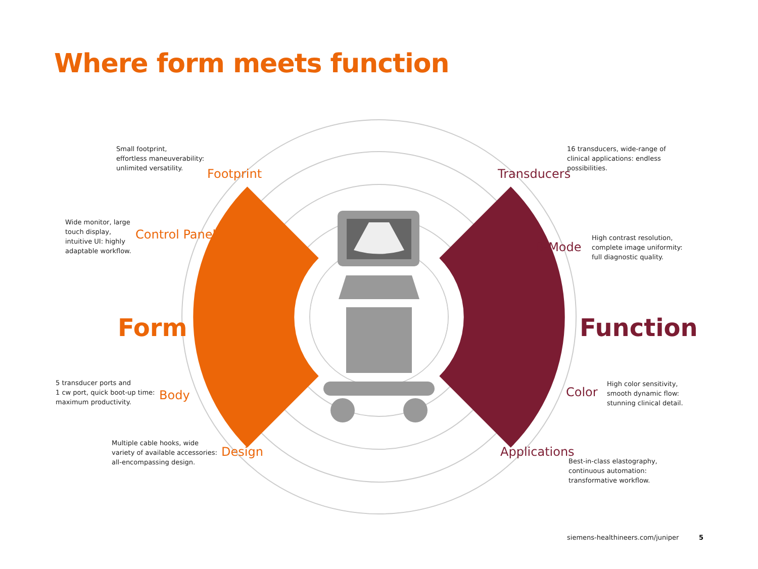Where form meets function
Small footprint,
effortless maneuverability:
unlimited versatility.
Footprint
Wide monitor, large
touch display,
intuitive UI: highly
adaptable workflow.
Control Panel
Form
5 transducer ports and
1 cw port, quick boot-up time:
maximum productivity.
Body
Multiple cable hooks, wide
variety of available accessories:
all-encompassing design.
Design
Transducers
16 transducers, wide-range of
clinical applications: endless
possibilities.
B-Mode
High contrast resolution,
complete image uniformity:
full diagnostic quality.
Function
Color
High color sensitivity,
smooth dynamic flow:
stunning clinical detail.
Applications
Best-in-class elastography,
continuous automation:
transformative workflow.
siemens-healthineers.com/juniper
5